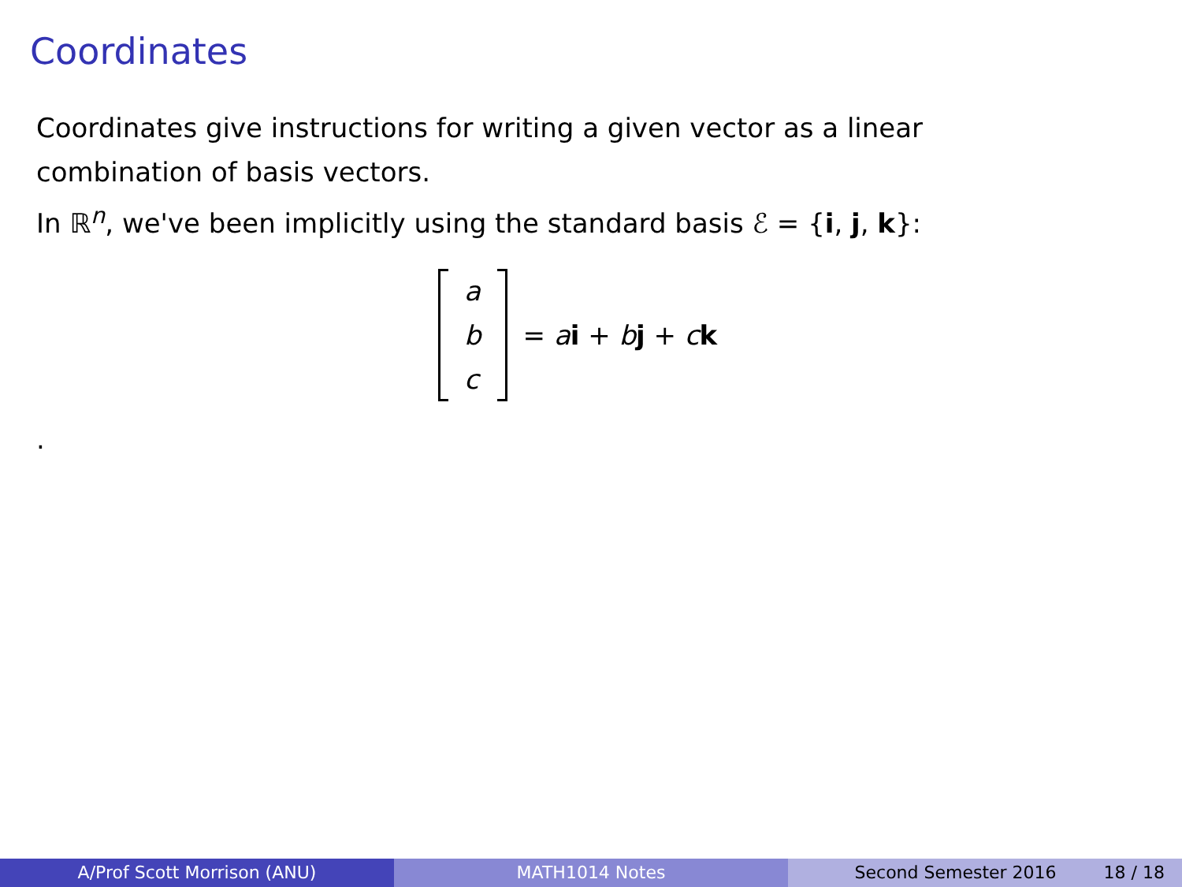Coordinates
Coordinates give instructions for writing a given vector as a linear combination of basis vectors.
In ℝ<sup>n</sup>, we've been implicitly using the standard basis ℰ = {i, j, k}:
a
b
c
= ai + bj + ck
.
A/Prof Scott Morrison (ANU) MATH1014 Notes Second Semester 2016 18 / 18